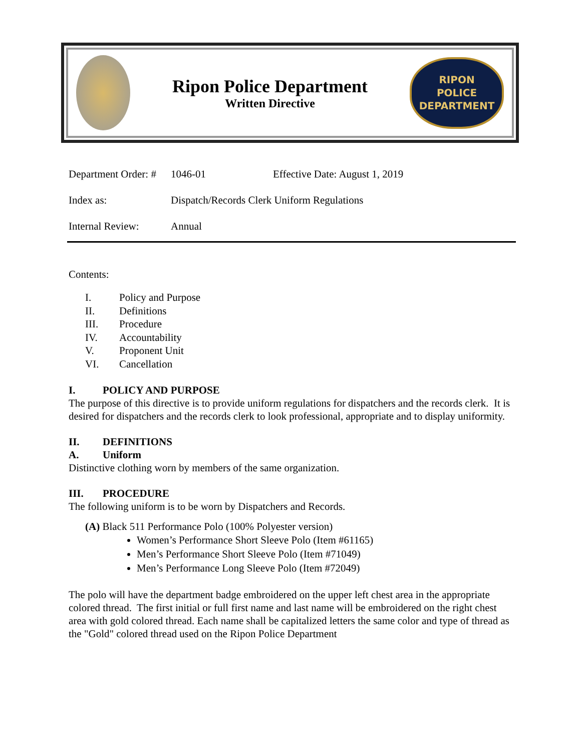Ripon Police Department
Written Directive
RIPON
POLICE
DEPARTMENT
Department Order: #
1046-01 Effective Date: August 1, 2019
Index as: Dispatch/Records Clerk Uniform Regulations
Internal Review: Annual
Contents:
I. Policy and Purpose
II. Definitions
III. Procedure
IV. Accountability
V. Proponent Unit
VI. Cancellation
I. POLICY AND PURPOSE
The purpose of this directive is to provide uniform regulations for dispatchers and the records clerk. It is desired for dispatchers and the records clerk to look professional, appropriate and to display uniformity.
II. DEFINITIONS
A. Uniform
Distinctive clothing worn by members of the same organization.
III. PROCEDURE
The following uniform is to be worn by Dispatchers and Records.
(A) Black 511 Performance Polo (100% Polyester version)
Women’s Performance Short Sleeve Polo (Item #61165)
Men’s Performance Short Sleeve Polo (Item #71049)
Men’s Performance Long Sleeve Polo (Item #72049)
The polo will have the department badge embroidered on the upper left chest area in the appropriate colored thread. The first initial or full first name and last name will be embroidered on the right chest area with gold colored thread. Each name shall be capitalized letters the same color and type of thread as the "Gold" colored thread used on the Ripon Police Department